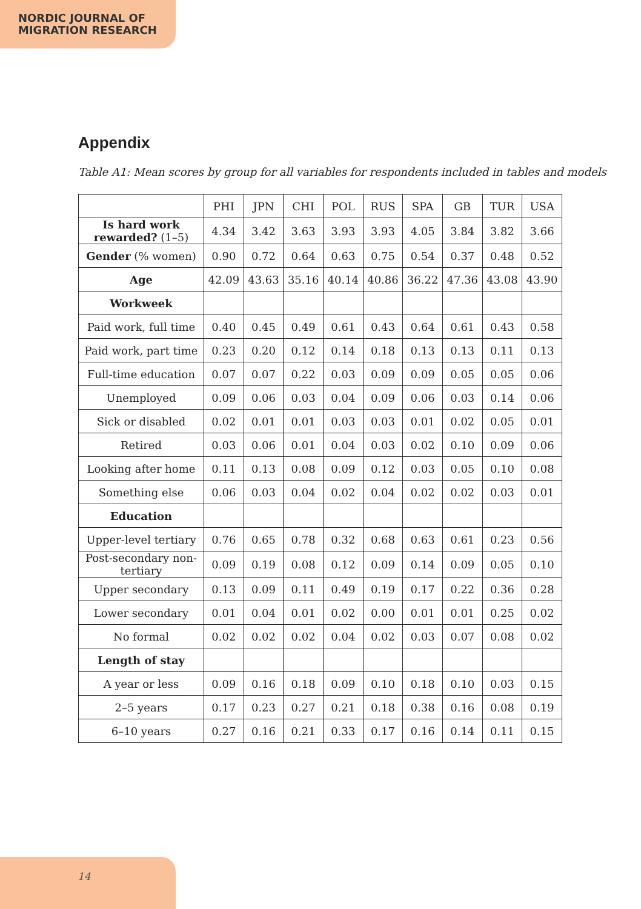NORDIC JOURNAL OF
MIGRATION RESEARCH
Appendix
Table A1: Mean scores by group for all variables for respondents included in tables and models
| | PHI | JPN | CHI | POL | RUS | SPA | GB | TUR | USA |
| --- | --- | --- | --- | --- | --- | --- | --- | --- | --- |
| Is hard work rewarded? (1–5) | 4.34 | 3.42 | 3.63 | 3.93 | 3.93 | 4.05 | 3.84 | 3.82 | 3.66 |
| Gender (% women) | 0.90 | 0.72 | 0.64 | 0.63 | 0.75 | 0.54 | 0.37 | 0.48 | 0.52 |
| Age | 42.09 | 43.63 | 35.16 | 40.14 | 40.86 | 36.22 | 47.36 | 43.08 | 43.90 |
| Workweek | | | | | | | | | |
| Paid work, full time | 0.40 | 0.45 | 0.49 | 0.61 | 0.43 | 0.64 | 0.61 | 0.43 | 0.58 |
| Paid work, part time | 0.23 | 0.20 | 0.12 | 0.14 | 0.18 | 0.13 | 0.13 | 0.11 | 0.13 |
| Full-time education | 0.07 | 0.07 | 0.22 | 0.03 | 0.09 | 0.09 | 0.05 | 0.05 | 0.06 |
| Unemployed | 0.09 | 0.06 | 0.03 | 0.04 | 0.09 | 0.06 | 0.03 | 0.14 | 0.06 |
| Sick or disabled | 0.02 | 0.01 | 0.01 | 0.03 | 0.03 | 0.01 | 0.02 | 0.05 | 0.01 |
| Retired | 0.03 | 0.06 | 0.01 | 0.04 | 0.03 | 0.02 | 0.10 | 0.09 | 0.06 |
| Looking after home | 0.11 | 0.13 | 0.08 | 0.09 | 0.12 | 0.03 | 0.05 | 0.10 | 0.08 |
| Something else | 0.06 | 0.03 | 0.04 | 0.02 | 0.04 | 0.02 | 0.02 | 0.03 | 0.01 |
| Education | | | | | | | | | |
| Upper-level tertiary | 0.76 | 0.65 | 0.78 | 0.32 | 0.68 | 0.63 | 0.61 | 0.23 | 0.56 |
| Post-secondary non-tertiary | 0.09 | 0.19 | 0.08 | 0.12 | 0.09 | 0.14 | 0.09 | 0.05 | 0.10 |
| Upper secondary | 0.13 | 0.09 | 0.11 | 0.49 | 0.19 | 0.17 | 0.22 | 0.36 | 0.28 |
| Lower secondary | 0.01 | 0.04 | 0.01 | 0.02 | 0.00 | 0.01 | 0.01 | 0.25 | 0.02 |
| No formal | 0.02 | 0.02 | 0.02 | 0.04 | 0.02 | 0.03 | 0.07 | 0.08 | 0.02 |
| Length of stay | | | | | | | | | |
| A year or less | 0.09 | 0.16 | 0.18 | 0.09 | 0.10 | 0.18 | 0.10 | 0.03 | 0.15 |
| 2–5 years | 0.17 | 0.23 | 0.27 | 0.21 | 0.18 | 0.38 | 0.16 | 0.08 | 0.19 |
| 6–10 years | 0.27 | 0.16 | 0.21 | 0.33 | 0.17 | 0.16 | 0.14 | 0.11 | 0.15 |
14